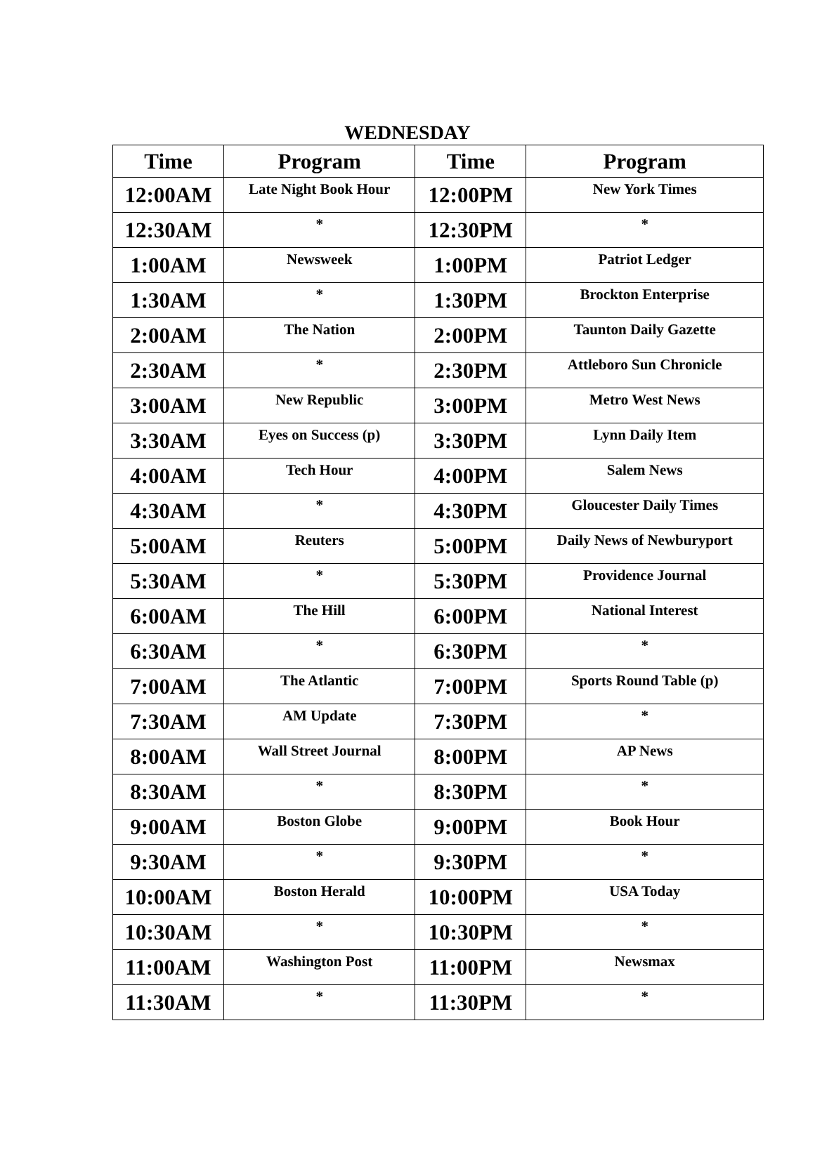WEDNESDAY
| Time | Program | Time | Program |
| --- | --- | --- | --- |
| 12:00AM | Late Night Book Hour | 12:00PM | New York Times |
| 12:30AM | * | 12:30PM | * |
| 1:00AM | Newsweek | 1:00PM | Patriot Ledger |
| 1:30AM | * | 1:30PM | Brockton Enterprise |
| 2:00AM | The Nation | 2:00PM | Taunton Daily Gazette |
| 2:30AM | * | 2:30PM | Attleboro Sun Chronicle |
| 3:00AM | New Republic | 3:00PM | Metro West News |
| 3:30AM | Eyes on Success (p) | 3:30PM | Lynn Daily Item |
| 4:00AM | Tech Hour | 4:00PM | Salem News |
| 4:30AM | * | 4:30PM | Gloucester Daily Times |
| 5:00AM | Reuters | 5:00PM | Daily News of Newburyport |
| 5:30AM | * | 5:30PM | Providence Journal |
| 6:00AM | The Hill | 6:00PM | National Interest |
| 6:30AM | * | 6:30PM | * |
| 7:00AM | The Atlantic | 7:00PM | Sports Round Table (p) |
| 7:30AM | AM Update | 7:30PM | * |
| 8:00AM | Wall Street Journal | 8:00PM | AP News |
| 8:30AM | * | 8:30PM | * |
| 9:00AM | Boston Globe | 9:00PM | Book Hour |
| 9:30AM | * | 9:30PM | * |
| 10:00AM | Boston Herald | 10:00PM | USA Today |
| 10:30AM | * | 10:30PM | * |
| 11:00AM | Washington Post | 11:00PM | Newsmax |
| 11:30AM | * | 11:30PM | * |